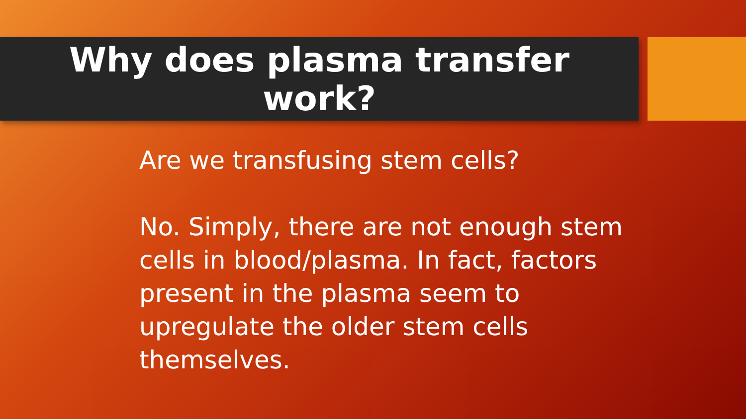Why does plasma transfer
work?
Are we transfusing stem cells?
No. Simply, there are not enough stem cells in blood/plasma. In fact, factors present in the plasma seem to upregulate the older stem cells themselves.